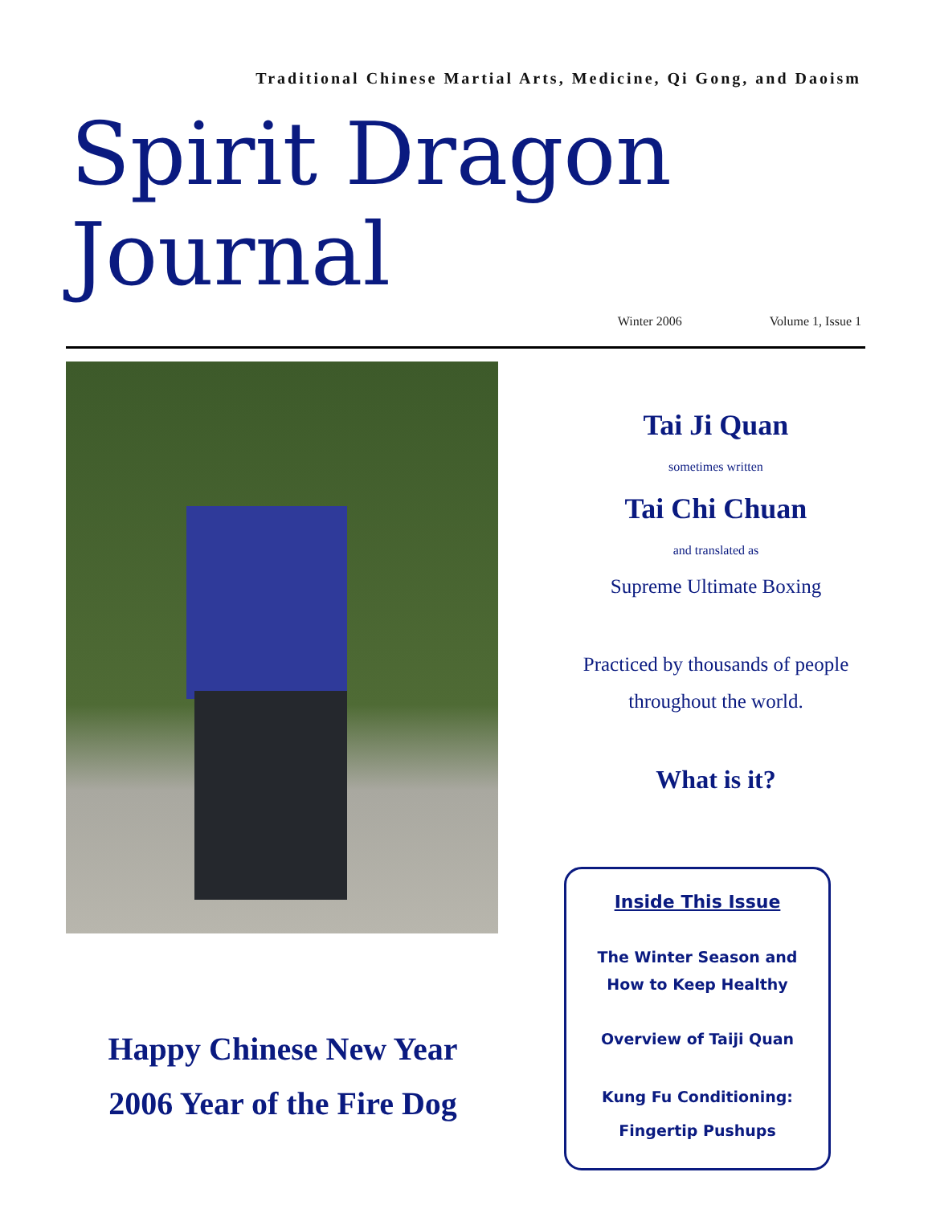Traditional Chinese Martial Arts, Medicine, Qi Gong, and Daoism
Spirit Dragon Journal
Winter 2006 Volume 1, Issue 1
Happy Chinese New Year
2006 Year of the Fire Dog
Tai Ji Quan
sometimes written
Tai Chi Chuan
and translated as
Supreme Ultimate Boxing
Practiced by thousands of people
throughout the world.
What is it?
Inside This Issue
The Winter Season and
How to Keep Healthy
Overview of Taiji Quan
Kung Fu Conditioning:
Fingertip Pushups